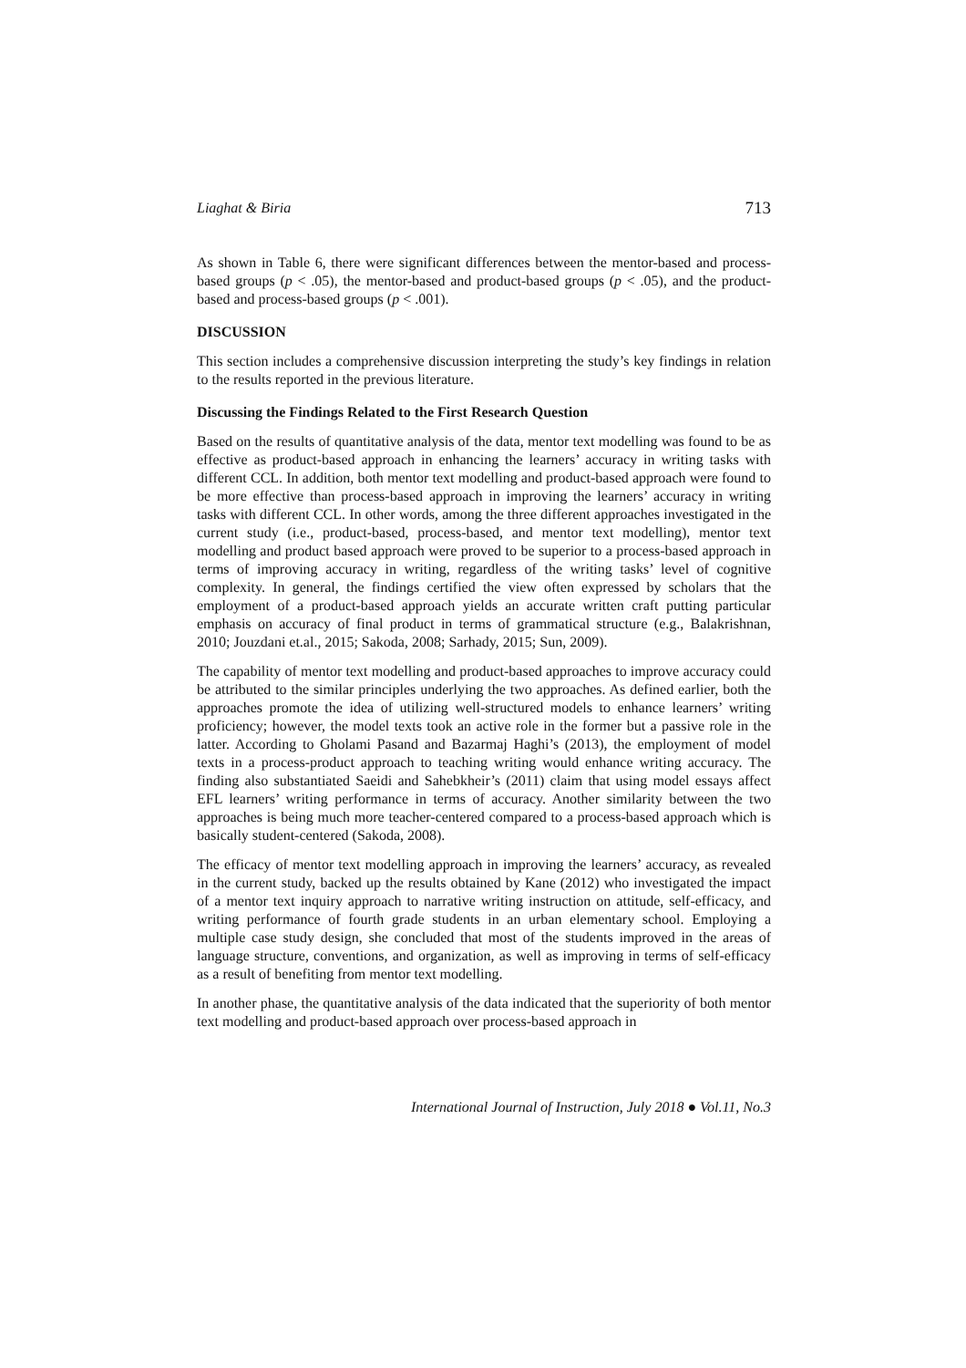Liaghat & Biria 713
As shown in Table 6, there were significant differences between the mentor-based and process-based groups (p < .05), the mentor-based and product-based groups (p < .05), and the product-based and process-based groups (p < .001).
DISCUSSION
This section includes a comprehensive discussion interpreting the study’s key findings in relation to the results reported in the previous literature.
Discussing the Findings Related to the First Research Question
Based on the results of quantitative analysis of the data, mentor text modelling was found to be as effective as product-based approach in enhancing the learners’ accuracy in writing tasks with different CCL. In addition, both mentor text modelling and product-based approach were found to be more effective than process-based approach in improving the learners’ accuracy in writing tasks with different CCL. In other words, among the three different approaches investigated in the current study (i.e., product-based, process-based, and mentor text modelling), mentor text modelling and product based approach were proved to be superior to a process-based approach in terms of improving accuracy in writing, regardless of the writing tasks’ level of cognitive complexity. In general, the findings certified the view often expressed by scholars that the employment of a product-based approach yields an accurate written craft putting particular emphasis on accuracy of final product in terms of grammatical structure (e.g., Balakrishnan, 2010; Jouzdani et.al., 2015; Sakoda, 2008; Sarhady, 2015; Sun, 2009).
The capability of mentor text modelling and product-based approaches to improve accuracy could be attributed to the similar principles underlying the two approaches. As defined earlier, both the approaches promote the idea of utilizing well-structured models to enhance learners’ writing proficiency; however, the model texts took an active role in the former but a passive role in the latter. According to Gholami Pasand and Bazarmaj Haghi’s (2013), the employment of model texts in a process-product approach to teaching writing would enhance writing accuracy. The finding also substantiated Saeidi and Sahebkheir’s (2011) claim that using model essays affect EFL learners’ writing performance in terms of accuracy. Another similarity between the two approaches is being much more teacher-centered compared to a process-based approach which is basically student-centered (Sakoda, 2008).
The efficacy of mentor text modelling approach in improving the learners’ accuracy, as revealed in the current study, backed up the results obtained by Kane (2012) who investigated the impact of a mentor text inquiry approach to narrative writing instruction on attitude, self-efficacy, and writing performance of fourth grade students in an urban elementary school. Employing a multiple case study design, she concluded that most of the students improved in the areas of language structure, conventions, and organization, as well as improving in terms of self-efficacy as a result of benefiting from mentor text modelling.
In another phase, the quantitative analysis of the data indicated that the superiority of both mentor text modelling and product-based approach over process-based approach in
International Journal of Instruction, July 2018 ● Vol.11, No.3